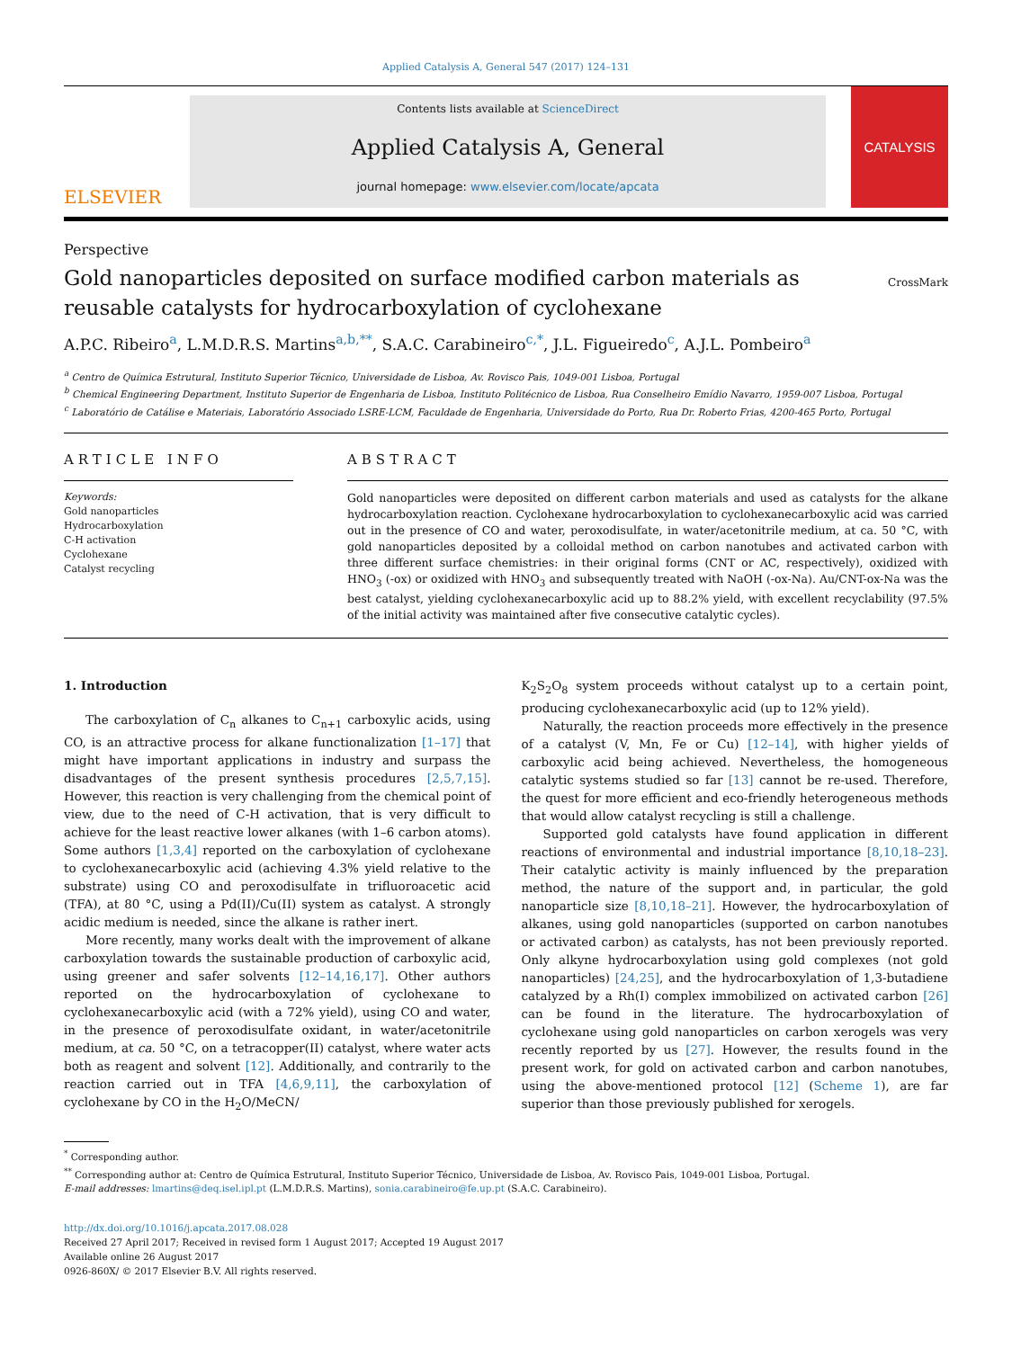Applied Catalysis A, General 547 (2017) 124–131
ELSEVIER
Contents lists available at ScienceDirect
Applied Catalysis A, General
journal homepage: www.elsevier.com/locate/apcata
CATALYSIS
Perspective
Gold nanoparticles deposited on surface modified carbon materials as reusable catalysts for hydrocarboxylation of cyclohexane
CrossMark
A.P.C. Ribeiro<sup>a</sup>, L.M.D.R.S. Martins<sup>a,b,**</sup>, S.A.C. Carabineiro<sup>c,*</sup>, J.L. Figueiredo<sup>c</sup>, A.J.L. Pombeiro<sup>a</sup>
<sup>a</sup> Centro de Química Estrutural, Instituto Superior Técnico, Universidade de Lisboa, Av. Rovisco Pais, 1049-001 Lisboa, Portugal
<sup>b</sup> Chemical Engineering Department, Instituto Superior de Engenharia de Lisboa, Instituto Politécnico de Lisboa, Rua Conselheiro Emídio Navarro, 1959-007 Lisboa, Portugal
<sup>c</sup> Laboratório de Catálise e Materiais, Laboratório Associado LSRE-LCM, Faculdade de Engenharia, Universidade do Porto, Rua Dr. Roberto Frias, 4200-465 Porto, Portugal
ARTICLE INFO
Keywords:
Gold nanoparticles
Hydrocarboxylation
C-H activation
Cyclohexane
Catalyst recycling
ABSTRACT
Gold nanoparticles were deposited on different carbon materials and used as catalysts for the alkane hydrocarboxylation reaction. Cyclohexane hydrocarboxylation to cyclohexanecarboxylic acid was carried out in the presence of CO and water, peroxodisulfate, in water/acetonitrile medium, at ca. 50 °C, with gold nanoparticles deposited by a colloidal method on carbon nanotubes and activated carbon with three different surface chemistries: in their original forms (CNT or AC, respectively), oxidized with HNO<sub>3</sub> (-ox) or oxidized with HNO<sub>3</sub> and subsequently treated with NaOH (-ox-Na). Au/CNT-ox-Na was the best catalyst, yielding cyclohexanecarboxylic acid up to 88.2% yield, with excellent recyclability (97.5% of the initial activity was maintained after five consecutive catalytic cycles).
1. Introduction
The carboxylation of C<sub>n</sub> alkanes to C<sub>n+1</sub> carboxylic acids, using CO, is an attractive process for alkane functionalization [1–17] that might have important applications in industry and surpass the disadvantages of the present synthesis procedures [2,5,7,15]. However, this reaction is very challenging from the chemical point of view, due to the need of C-H activation, that is very difficult to achieve for the least reactive lower alkanes (with 1–6 carbon atoms). Some authors [1,3,4] reported on the carboxylation of cyclohexane to cyclohexanecarboxylic acid (achieving 4.3% yield relative to the substrate) using CO and peroxodisulfate in trifluoroacetic acid (TFA), at 80 °C, using a Pd(II)/Cu(II) system as catalyst. A strongly acidic medium is needed, since the alkane is rather inert.
More recently, many works dealt with the improvement of alkane carboxylation towards the sustainable production of carboxylic acid, using greener and safer solvents [12–14,16,17]. Other authors reported on the hydrocarboxylation of cyclohexane to cyclohexanecarboxylic acid (with a 72% yield), using CO and water, in the presence of peroxodisulfate oxidant, in water/acetonitrile medium, at ca. 50 °C, on a tetracopper(II) catalyst, where water acts both as reagent and solvent [12]. Additionally, and contrarily to the reaction carried out in TFA [4,6,9,11], the carboxylation of cyclohexane by CO in the H<sub>2</sub>O/MeCN/
K<sub>2</sub>S<sub>2</sub>O<sub>8</sub> system proceeds without catalyst up to a certain point, producing cyclohexanecarboxylic acid (up to 12% yield).
Naturally, the reaction proceeds more effectively in the presence of a catalyst (V, Mn, Fe or Cu) [12–14], with higher yields of carboxylic acid being achieved. Nevertheless, the homogeneous catalytic systems studied so far [13] cannot be re-used. Therefore, the quest for more efficient and eco-friendly heterogeneous methods that would allow catalyst recycling is still a challenge.
Supported gold catalysts have found application in different reactions of environmental and industrial importance [8,10,18–23]. Their catalytic activity is mainly influenced by the preparation method, the nature of the support and, in particular, the gold nanoparticle size [8,10,18–21]. However, the hydrocarboxylation of alkanes, using gold nanoparticles (supported on carbon nanotubes or activated carbon) as catalysts, has not been previously reported. Only alkyne hydrocarboxylation using gold complexes (not gold nanoparticles) [24,25], and the hydrocarboxylation of 1,3-butadiene catalyzed by a Rh(I) complex immobilized on activated carbon [26] can be found in the literature. The hydrocarboxylation of cyclohexane using gold nanoparticles on carbon xerogels was very recently reported by us [27]. However, the results found in the present work, for gold on activated carbon and carbon nanotubes, using the above-mentioned protocol [12] (Scheme 1), are far superior than those previously published for xerogels.
<sup>*</sup> Corresponding author.
<sup>**</sup> Corresponding author at: Centro de Química Estrutural, Instituto Superior Técnico, Universidade de Lisboa, Av. Rovisco Pais, 1049-001 Lisboa, Portugal.
E-mail addresses: lmartins@deq.isel.ipl.pt (L.M.D.R.S. Martins), sonia.carabineiro@fe.up.pt (S.A.C. Carabineiro).
http://dx.doi.org/10.1016/j.apcata.2017.08.028
Received 27 April 2017; Received in revised form 1 August 2017; Accepted 19 August 2017
Available online 26 August 2017
0926-860X/ © 2017 Elsevier B.V. All rights reserved.